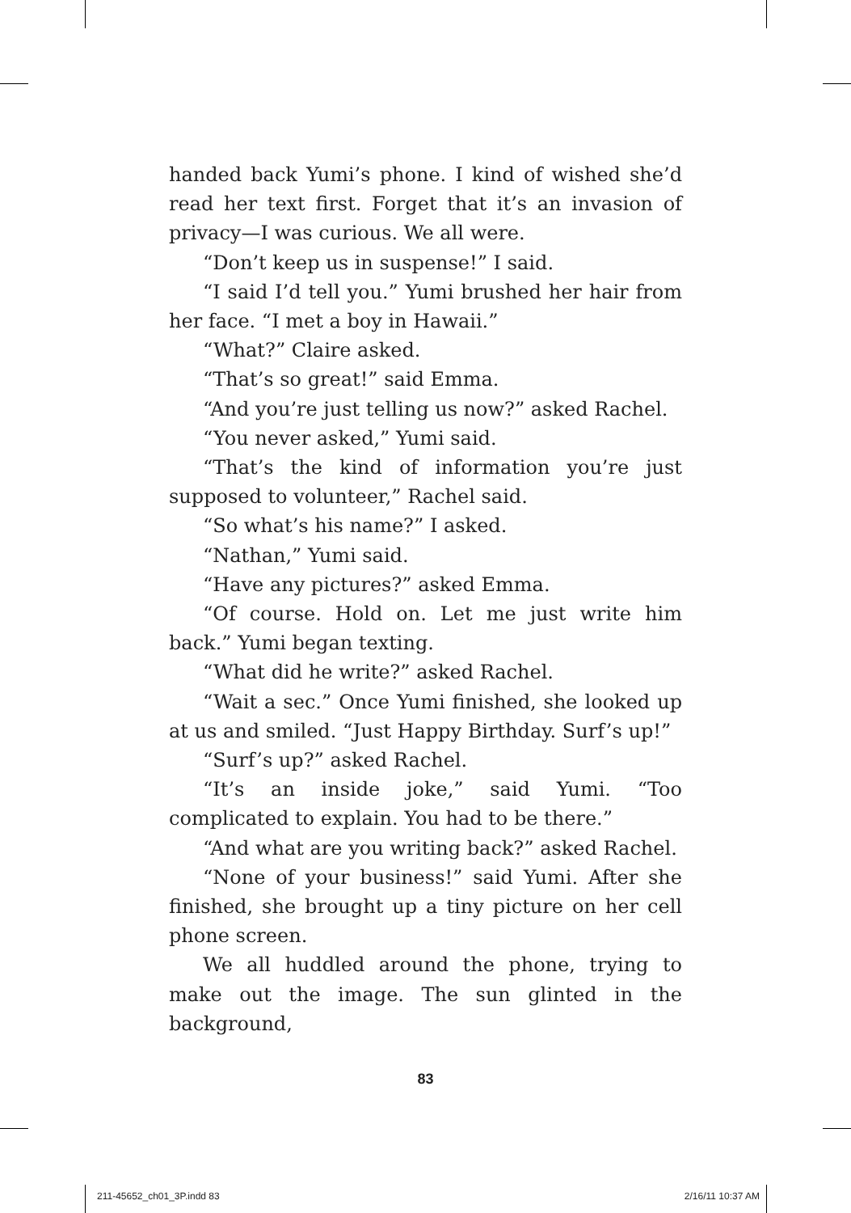handed back Yumi’s phone. I kind of wished she’d read her text first. Forget that it’s an invasion of privacy—I was curious. We all were.
“Don’t keep us in suspense!” I said.
“I said I’d tell you.” Yumi brushed her hair from her face. “I met a boy in Hawaii.”
“What?” Claire asked.
“That’s so great!” said Emma.
“And you’re just telling us now?” asked Rachel.
“You never asked,” Yumi said.
“That’s the kind of information you’re just supposed to volunteer,” Rachel said.
“So what’s his name?” I asked.
“Nathan,” Yumi said.
“Have any pictures?” asked Emma.
“Of course. Hold on. Let me just write him back.” Yumi began texting.
“What did he write?” asked Rachel.
“Wait a sec.” Once Yumi finished, she looked up at us and smiled. “Just Happy Birthday. Surf’s up!”
“Surf’s up?” asked Rachel.
“It’s an inside joke,” said Yumi. “Too complicated to explain. You had to be there.”
“And what are you writing back?” asked Rachel.
“None of your business!” said Yumi. After she finished, she brought up a tiny picture on her cell phone screen.
We all huddled around the phone, trying to make out the image. The sun glinted in the background,
83
211-45652_ch01_3P.indd 83 2/16/11 10:37 AM